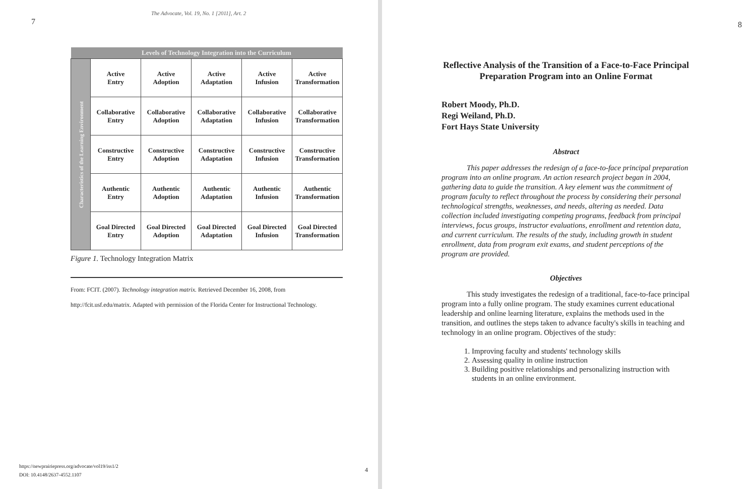7
The Advocate, Vol. 19, No. 1 [2011], Art. 2
| | Levels of Technology Integration into the Curriculum | | | | |
| --- | --- | --- | --- | --- | --- |
| Characteristics of the Learning Environment | Active Entry | Active Adoption | Active Adaptation | Active Infusion | Active Transformation |
| | Collaborative Entry | Collaborative Adoption | Collaborative Adaptation | Collaborative Infusion | Collaborative Transformation |
| | Constructive Entry | Constructive Adoption | Constructive Adaptation | Constructive Infusion | Constructive Transformation |
| | Authentic Entry | Authentic Adoption | Authentic Adaptation | Authentic Infusion | Authentic Transformation |
| | Goal Directed Entry | Goal Directed Adoption | Goal Directed Adaptation | Goal Directed Infusion | Goal Directed Transformation |
Figure 1. Technology Integration Matrix
From: FCIT. (2007). Technology integration matrix. Retrieved December 16, 2008, from
http://fcit.usf.edu/matrix. Adapted with permission of the Florida Center for Instructional Technology.
https://newprairiepress.org/advocate/vol19/iss1/2
DOI: 10.4148/2637-4552.1107
4
8
Reflective Analysis of the Transition of a Face-to-Face Principal Preparation Program into an Online Format
Robert Moody, Ph.D.
Regi Weiland, Ph.D.
Fort Hays State University
Abstract
This paper addresses the redesign of a face-to-face principal preparation program into an online program. An action research project began in 2004, gathering data to guide the transition. A key element was the commitment of program faculty to reflect throughout the process by considering their personal technological strengths, weaknesses, and needs, altering as needed. Data collection included investigating competing programs, feedback from principal interviews, focus groups, instructor evaluations, enrollment and retention data, and current curriculum. The results of the study, including growth in student enrollment, data from program exit exams, and student perceptions of the program are provided.
Objectives
This study investigates the redesign of a traditional, face-to-face principal program into a fully online program. The study examines current educational leadership and online learning literature, explains the methods used in the transition, and outlines the steps taken to advance faculty's skills in teaching and technology in an online program. Objectives of the study:
1. Improving faculty and students' technology skills
2. Assessing quality in online instruction
3. Building positive relationships and personalizing instruction with students in an online environment.